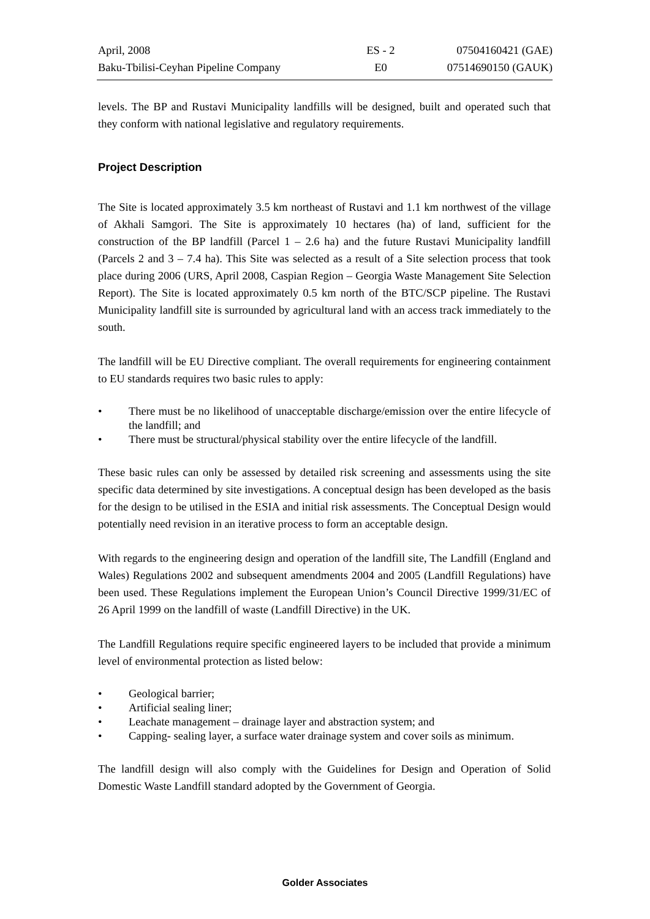| April, 2008 | ES - 2 | 07504160421 (GAE) |
| Baku-Tbilisi-Ceyhan Pipeline Company | E0 | 07514690150 (GAUK) |
levels. The BP and Rustavi Municipality landfills will be designed, built and operated such that they conform with national legislative and regulatory requirements.
Project Description
The Site is located approximately 3.5 km northeast of Rustavi and 1.1 km northwest of the village of Akhali Samgori. The Site is approximately 10 hectares (ha) of land, sufficient for the construction of the BP landfill (Parcel 1 – 2.6 ha) and the future Rustavi Municipality landfill (Parcels 2 and 3 – 7.4 ha). This Site was selected as a result of a Site selection process that took place during 2006 (URS, April 2008, Caspian Region – Georgia Waste Management Site Selection Report). The Site is located approximately 0.5 km north of the BTC/SCP pipeline. The Rustavi Municipality landfill site is surrounded by agricultural land with an access track immediately to the south.
The landfill will be EU Directive compliant. The overall requirements for engineering containment to EU standards requires two basic rules to apply:
• There must be no likelihood of unacceptable discharge/emission over the entire lifecycle of the landfill; and
• There must be structural/physical stability over the entire lifecycle of the landfill.
These basic rules can only be assessed by detailed risk screening and assessments using the site specific data determined by site investigations. A conceptual design has been developed as the basis for the design to be utilised in the ESIA and initial risk assessments. The Conceptual Design would potentially need revision in an iterative process to form an acceptable design.
With regards to the engineering design and operation of the landfill site, The Landfill (England and Wales) Regulations 2002 and subsequent amendments 2004 and 2005 (Landfill Regulations) have been used. These Regulations implement the European Union’s Council Directive 1999/31/EC of 26 April 1999 on the landfill of waste (Landfill Directive) in the UK.
The Landfill Regulations require specific engineered layers to be included that provide a minimum level of environmental protection as listed below:
• Geological barrier;
• Artificial sealing liner;
• Leachate management – drainage layer and abstraction system; and
• Capping- sealing layer, a surface water drainage system and cover soils as minimum.
The landfill design will also comply with the Guidelines for Design and Operation of Solid Domestic Waste Landfill standard adopted by the Government of Georgia.
Golder Associates